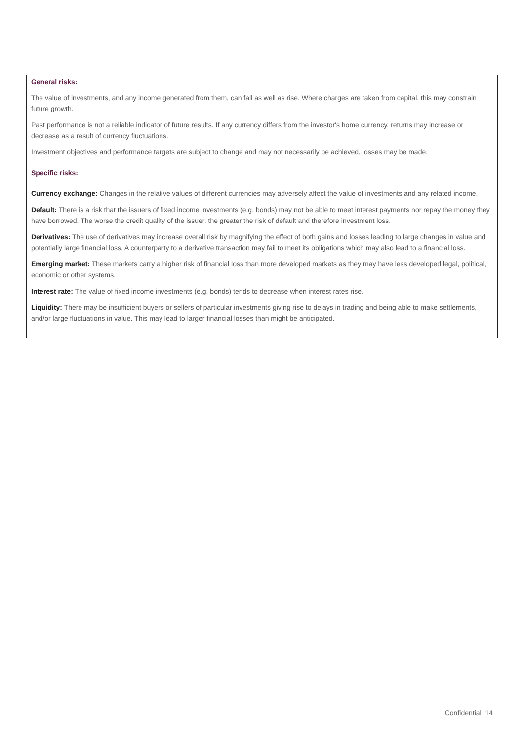General risks:
The value of investments, and any income generated from them, can fall as well as rise. Where charges are taken from capital, this may constrain future growth.
Past performance is not a reliable indicator of future results. If any currency differs from the investor's home currency, returns may increase or decrease as a result of currency fluctuations.
Investment objectives and performance targets are subject to change and may not necessarily be achieved, losses may be made.
Specific risks:
Currency exchange: Changes in the relative values of different currencies may adversely affect the value of investments and any related income.
Default: There is a risk that the issuers of fixed income investments (e.g. bonds) may not be able to meet interest payments nor repay the money they have borrowed. The worse the credit quality of the issuer, the greater the risk of default and therefore investment loss.
Derivatives: The use of derivatives may increase overall risk by magnifying the effect of both gains and losses leading to large changes in value and potentially large financial loss. A counterparty to a derivative transaction may fail to meet its obligations which may also lead to a financial loss.
Emerging market: These markets carry a higher risk of financial loss than more developed markets as they may have less developed legal, political, economic or other systems.
Interest rate: The value of fixed income investments (e.g. bonds) tends to decrease when interest rates rise.
Liquidity: There may be insufficient buyers or sellers of particular investments giving rise to delays in trading and being able to make settlements, and/or large fluctuations in value. This may lead to larger financial losses than might be anticipated.
Confidential 14